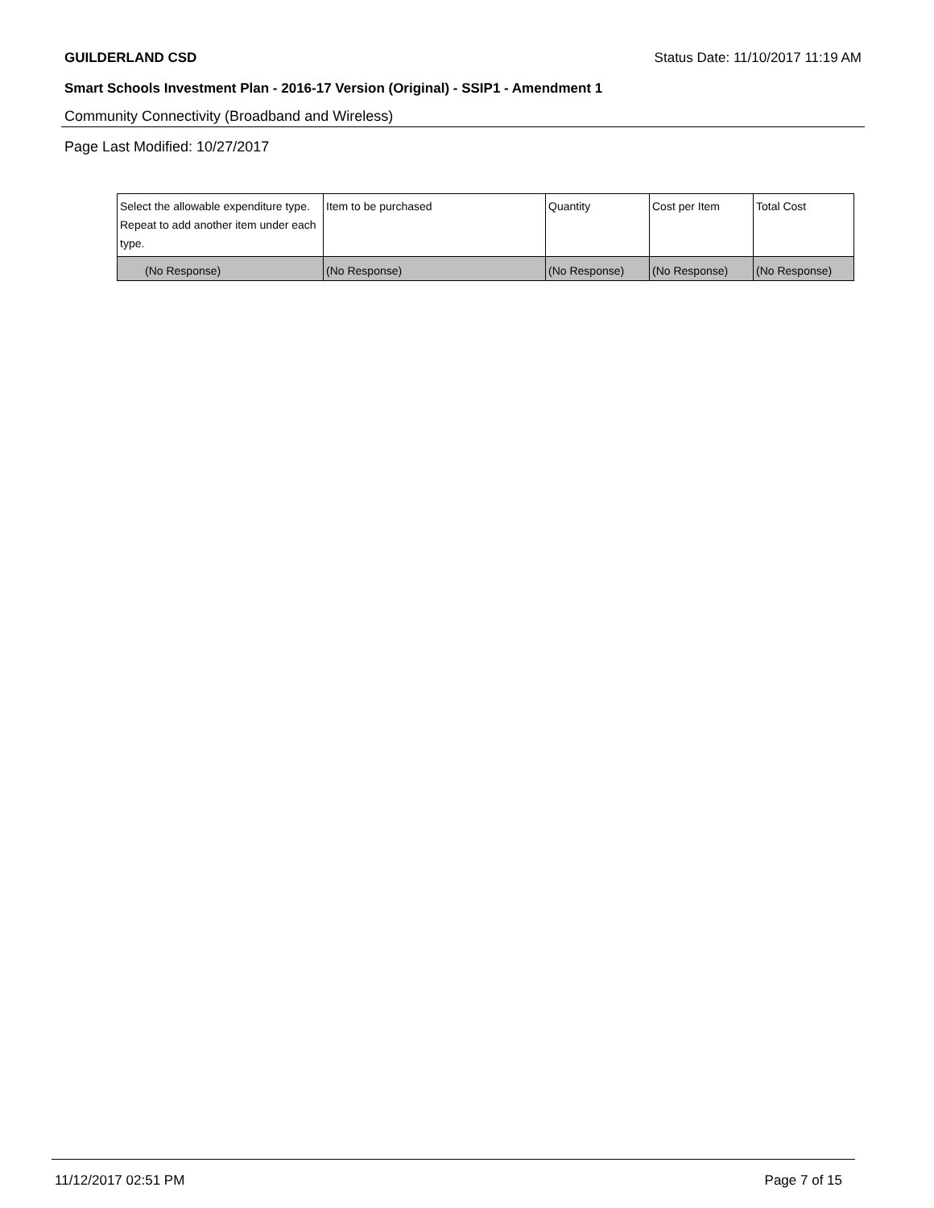GUILDERLAND CSD Status Date: 11/10/2017 11:19 AM
Smart Schools Investment Plan - 2016-17 Version (Original) - SSIP1 - Amendment 1
Community Connectivity (Broadband and Wireless)
Page Last Modified: 10/27/2017
| Select the allowable expenditure type. Repeat to add another item under each type. | Item to be purchased | Quantity | Cost per Item | Total Cost |
| --- | --- | --- | --- | --- |
| (No Response) | (No Response) | (No Response) | (No Response) | (No Response) |
11/12/2017 02:51 PM Page 7 of 15